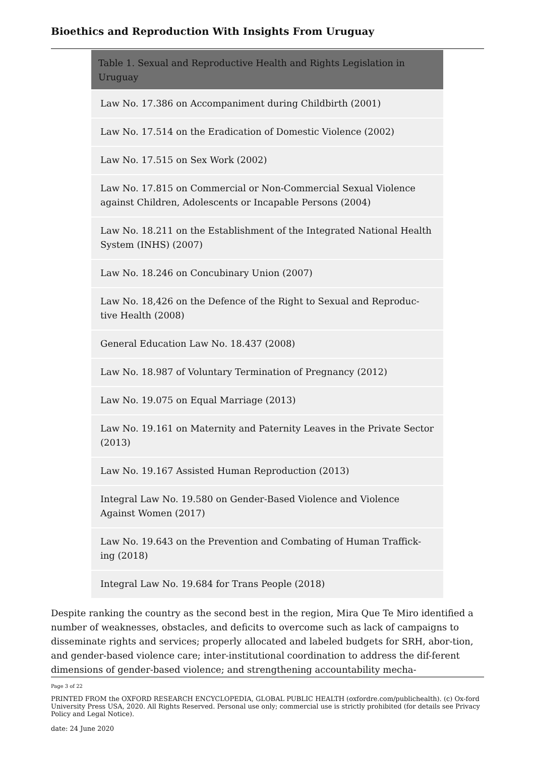Bioethics and Reproduction With Insights From Uruguay
| Table 1. Sexual and Reproductive Health and Rights Legislation in Uruguay |
| --- |
| Law No. 17.386 on Accompaniment during Childbirth (2001) |
| Law No. 17.514 on the Eradication of Domestic Violence (2002) |
| Law No. 17.515 on Sex Work (2002) |
| Law No. 17.815 on Commercial or Non-Commercial Sexual Violence against Children, Adolescents or Incapable Persons (2004) |
| Law No. 18.211 on the Establishment of the Integrated National Health System (INHS) (2007) |
| Law No. 18.246 on Concubinary Union (2007) |
| Law No. 18,426 on the Defence of the Right to Sexual and Reproduc-tive Health (2008) |
| General Education Law No. 18.437 (2008) |
| Law No. 18.987 of Voluntary Termination of Pregnancy (2012) |
| Law No. 19.075 on Equal Marriage (2013) |
| Law No. 19.161 on Maternity and Paternity Leaves in the Private Sector (2013) |
| Law No. 19.167 Assisted Human Reproduction (2013) |
| Integral Law No. 19.580 on Gender-Based Violence and Violence Against Women (2017) |
| Law No. 19.643 on the Prevention and Combating of Human Traffick-ing (2018) |
| Integral Law No. 19.684 for Trans People (2018) |
Despite ranking the country as the second best in the region, Mira Que Te Miro identified a number of weaknesses, obstacles, and deficits to overcome such as lack of campaigns to disseminate rights and services; properly allocated and labeled budgets for SRH, abor-tion, and gender-based violence care; inter-institutional coordination to address the dif-ferent dimensions of gender-based violence; and strengthening accountability mecha-
Page 3 of 22
PRINTED FROM the OXFORD RESEARCH ENCYCLOPEDIA, GLOBAL PUBLIC HEALTH (oxfordre.com/publichealth). (c) Ox-ford University Press USA, 2020. All Rights Reserved. Personal use only; commercial use is strictly prohibited (for details see Privacy Policy and Legal Notice).
date: 24 June 2020